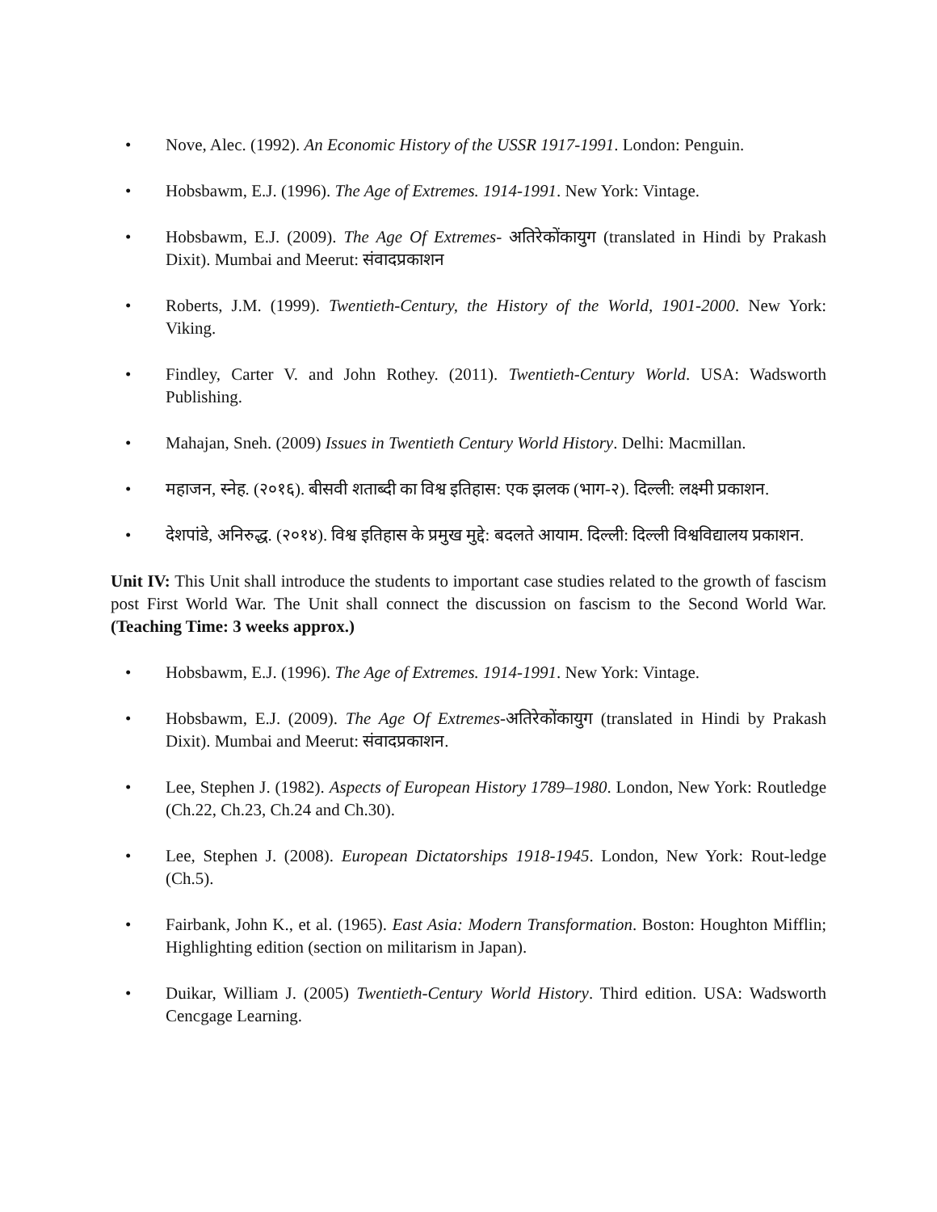• Nove, Alec. (1992). An Economic History of the USSR 1917-1991. London: Penguin.
• Hobsbawm, E.J. (1996). The Age of Extremes. 1914-1991. New York: Vintage.
• Hobsbawm, E.J. (2009). The Age Of Extremes- अतिरेकोंकायुग (translated in Hindi by Prakash Dixit). Mumbai and Meerut: संवादप्रकाशन
• Roberts, J.M. (1999). Twentieth-Century, the History of the World, 1901-2000. New York: Viking.
• Findley, Carter V. and John Rothey. (2011). Twentieth-Century World. USA: Wadsworth Publishing.
• Mahajan, Sneh. (2009) Issues in Twentieth Century World History. Delhi: Macmillan.
• महाजन, स्नेह. (२०१६). बीसवी शताब्दी का विश्व इतिहास: एक झलक (भाग-२). दिल्ली: लक्ष्मी प्रकाशन.
• देशपांडे, अनिरुद्ध. (२०१४). विश्व इतिहास के प्रमुख मुद्दे: बदलते आयाम. दिल्ली: दिल्ली विश्वविद्यालय प्रकाशन.
Unit IV: This Unit shall introduce the students to important case studies related to the growth of fascism post First World War. The Unit shall connect the discussion on fascism to the Second World War. (Teaching Time: 3 weeks approx.)
• Hobsbawm, E.J. (1996). The Age of Extremes. 1914-1991. New York: Vintage.
• Hobsbawm, E.J. (2009). The Age Of Extremes-अतिरेकोंकायुग (translated in Hindi by Prakash Dixit). Mumbai and Meerut: संवादप्रकाशन.
• Lee, Stephen J. (1982). Aspects of European History 1789–1980. London, New York: Routledge (Ch.22, Ch.23, Ch.24 and Ch.30).
• Lee, Stephen J. (2008). European Dictatorships 1918-1945. London, New York: Rout-ledge (Ch.5).
• Fairbank, John K., et al. (1965). East Asia: Modern Transformation. Boston: Houghton Mifflin; Highlighting edition (section on militarism in Japan).
• Duikar, William J. (2005) Twentieth-Century World History. Third edition. USA: Wadsworth Cencgage Learning.